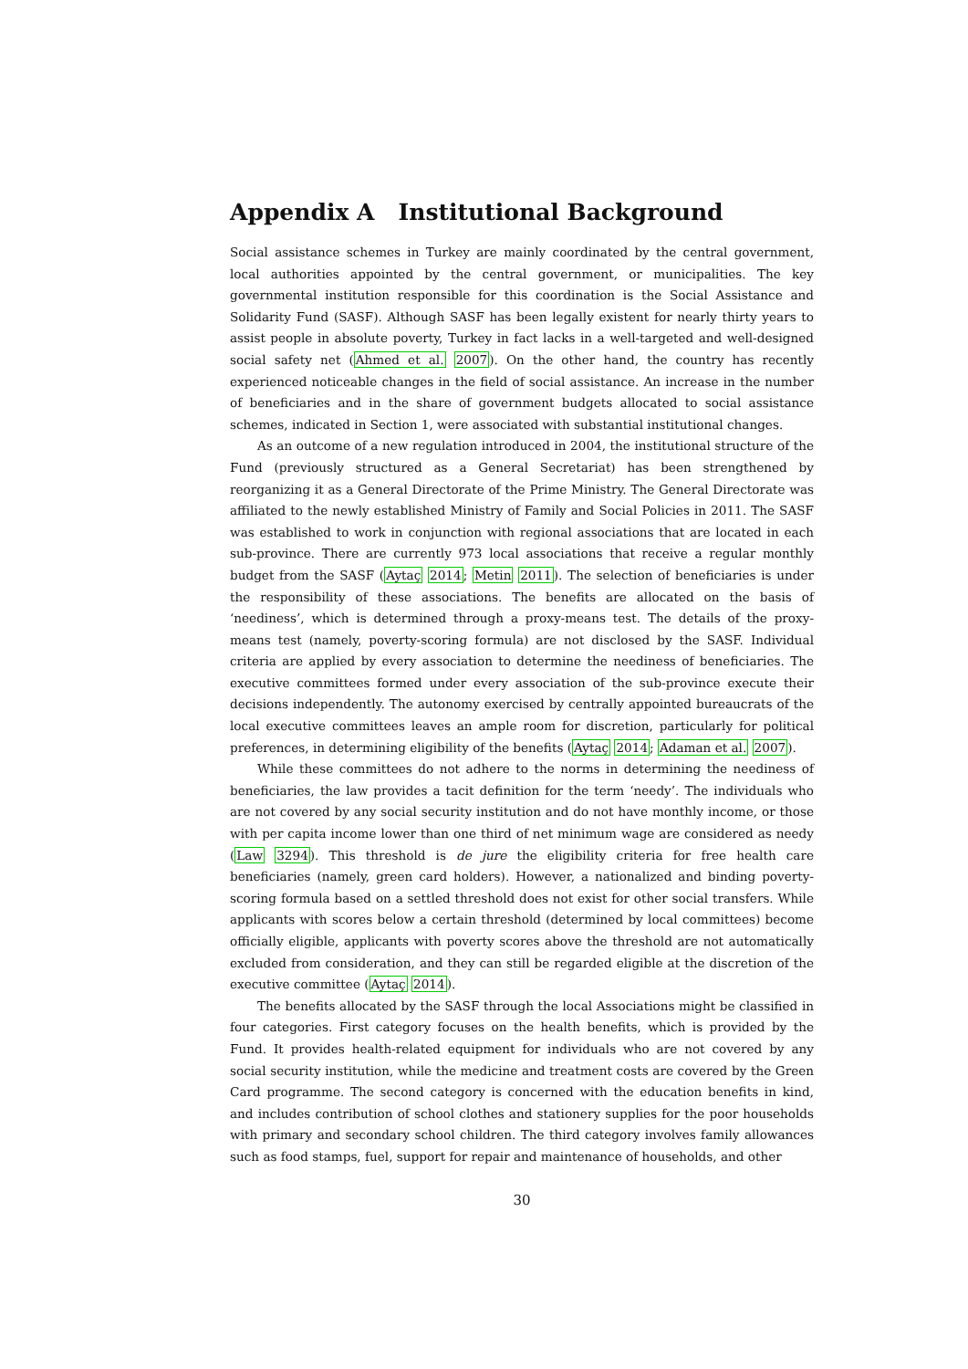Appendix A Institutional Background
Social assistance schemes in Turkey are mainly coordinated by the central government, local authorities appointed by the central government, or municipalities. The key governmental institution responsible for this coordination is the Social Assistance and Solidarity Fund (SASF). Although SASF has been legally existent for nearly thirty years to assist people in absolute poverty, Turkey in fact lacks in a well-targeted and well-designed social safety net (Ahmed et al. 2007). On the other hand, the country has recently experienced noticeable changes in the field of social assistance. An increase in the number of beneficiaries and in the share of government budgets allocated to social assistance schemes, indicated in Section 1, were associated with substantial institutional changes.
As an outcome of a new regulation introduced in 2004, the institutional structure of the Fund (previously structured as a General Secretariat) has been strengthened by reorganizing it as a General Directorate of the Prime Ministry. The General Directorate was affiliated to the newly established Ministry of Family and Social Policies in 2011. The SASF was established to work in conjunction with regional associations that are located in each sub-province. There are currently 973 local associations that receive a regular monthly budget from the SASF (Aytaç 2014; Metin 2011). The selection of beneficiaries is under the responsibility of these associations. The benefits are allocated on the basis of ‘neediness’, which is determined through a proxy-means test. The details of the proxy-means test (namely, poverty-scoring formula) are not disclosed by the SASF. Individual criteria are applied by every association to determine the neediness of beneficiaries. The executive committees formed under every association of the sub-province execute their decisions independently. The autonomy exercised by centrally appointed bureaucrats of the local executive committees leaves an ample room for discretion, particularly for political preferences, in determining eligibility of the benefits (Aytaç 2014; Adaman et al. 2007).
While these committees do not adhere to the norms in determining the neediness of beneficiaries, the law provides a tacit definition for the term ‘needy’. The individuals who are not covered by any social security institution and do not have monthly income, or those with per capita income lower than one third of net minimum wage are considered as needy (Law 3294). This threshold is de jure the eligibility criteria for free health care beneficiaries (namely, green card holders). However, a nationalized and binding poverty-scoring formula based on a settled threshold does not exist for other social transfers. While applicants with scores below a certain threshold (determined by local committees) become officially eligible, applicants with poverty scores above the threshold are not automatically excluded from consideration, and they can still be regarded eligible at the discretion of the executive committee (Aytaç 2014).
The benefits allocated by the SASF through the local Associations might be classified in four categories. First category focuses on the health benefits, which is provided by the Fund. It provides health-related equipment for individuals who are not covered by any social security institution, while the medicine and treatment costs are covered by the Green Card programme. The second category is concerned with the education benefits in kind, and includes contribution of school clothes and stationery supplies for the poor households with primary and secondary school children. The third category involves family allowances such as food stamps, fuel, support for repair and maintenance of households, and other
30